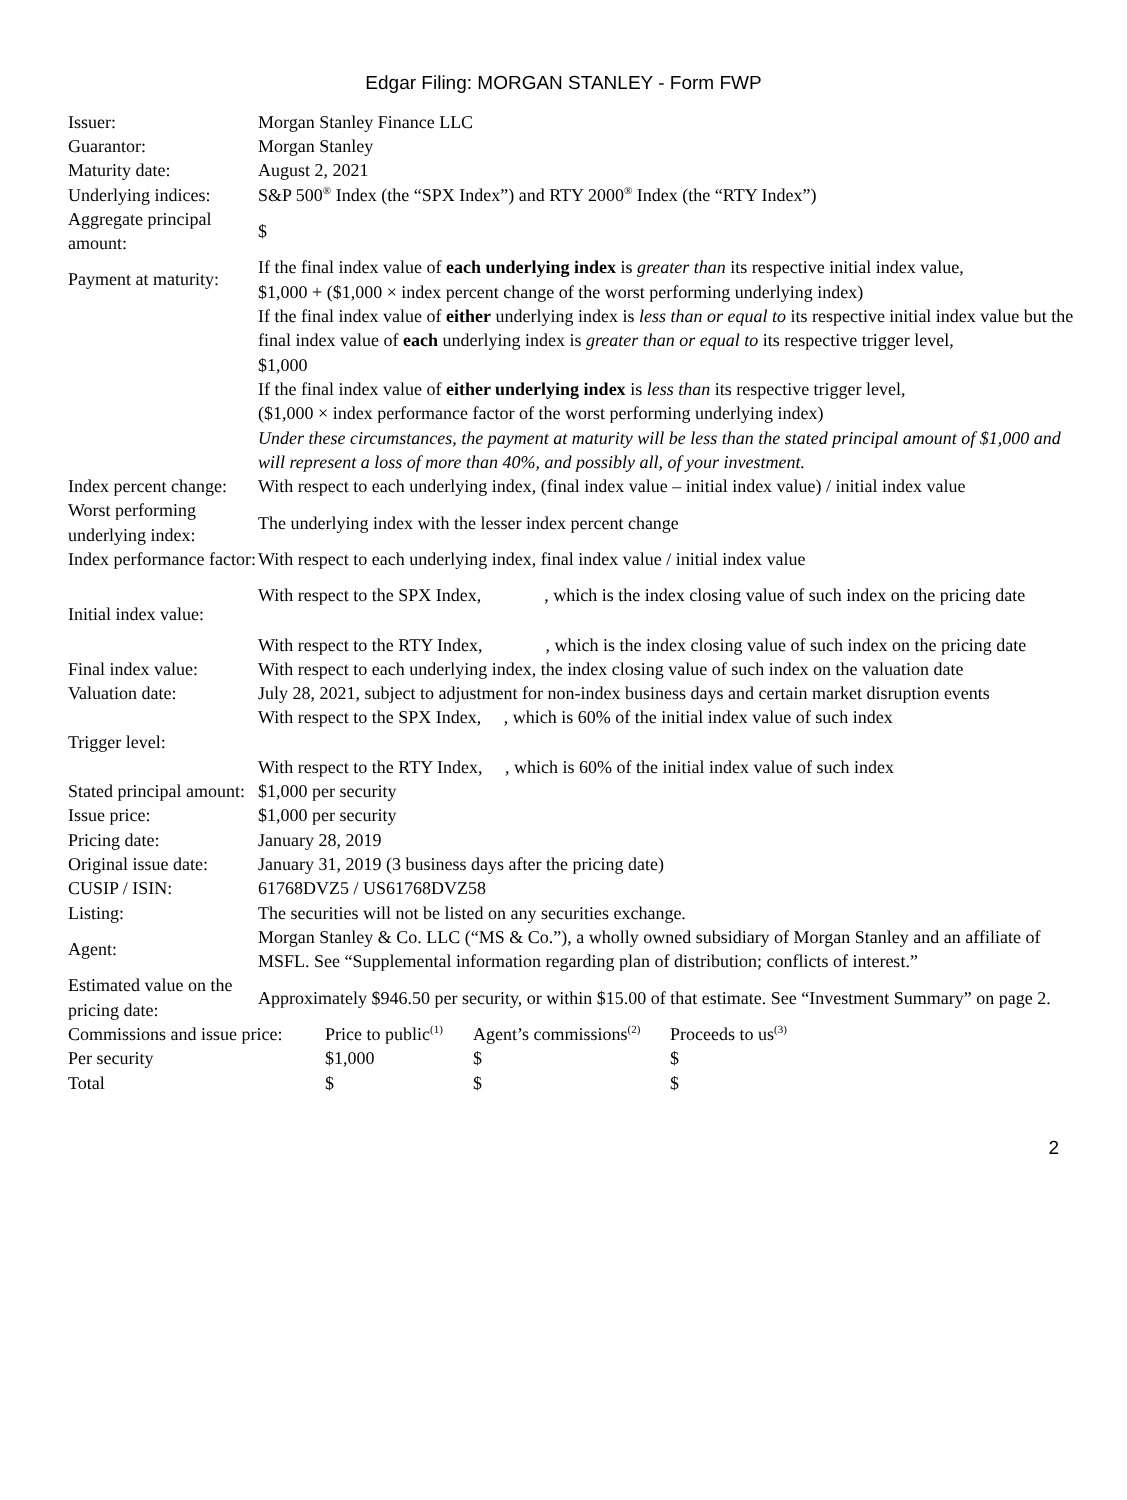Edgar Filing: MORGAN STANLEY - Form FWP
| Issuer: | Morgan Stanley Finance LLC |
| Guarantor: | Morgan Stanley |
| Maturity date: | August 2, 2021 |
| Underlying indices: | S&P 500<sup>®</sup> Index (the “SPX Index”) and RTY 2000<sup>®</sup> Index (the “RTY Index”) |
| Aggregate principal amount: | $ |
| Payment at maturity: | If the final index value of each underlying index is greater than its respective initial index value, $1,000 + ($1,000 × index percent change of the worst performing underlying index) If the final index value of either underlying index is less than or equal to its respective initial index value but the final index value of each underlying index is greater than or equal to its respective trigger level, $1,000 If the final index value of either underlying index is less than its respective trigger level, ($1,000 × index performance factor of the worst performing underlying index) Under these circumstances, the payment at maturity will be less than the stated principal amount of $1,000 and will represent a loss of more than 40%, and possibly all, of your investment. |
| Index percent change: | With respect to each underlying index, (final index value – initial index value) / initial index value |
| Worst performing underlying index: | The underlying index with the lesser index percent change |
| Index performance factor: | With respect to each underlying index, final index value / initial index value |
| Initial index value: | With respect to the SPX Index, , which is the index closing value of such index on the pricing date With respect to the RTY Index, , which is the index closing value of such index on the pricing date |
| Final index value: | With respect to each underlying index, the index closing value of such index on the valuation date |
| Valuation date: | July 28, 2021, subject to adjustment for non-index business days and certain market disruption events |
| Trigger level: | With respect to the SPX Index, , which is 60% of the initial index value of such index With respect to the RTY Index, , which is 60% of the initial index value of such index |
| Stated principal amount: | $1,000 per security |
| Issue price: | $1,000 per security |
| Pricing date: | January 28, 2019 |
| Original issue date: | January 31, 2019 (3 business days after the pricing date) |
| CUSIP / ISIN: | 61768DVZ5 / US61768DVZ58 |
| Listing: | The securities will not be listed on any securities exchange. |
| Agent: | Morgan Stanley & Co. LLC (“MS & Co.”), a wholly owned subsidiary of Morgan Stanley and an affiliate of MSFL. See “Supplemental information regarding plan of distribution; conflicts of interest.” |
| Estimated value on the pricing date: | Approximately $946.50 per security, or within $15.00 of that estimate. See “Investment Summary” on page 2. |
| Commissions and issue price: | Price to public<sup>(1)</sup> | Agent’s commissions<sup>(2)</sup> | Proceeds to us<sup>(3)</sup> |
| Per security | $1,000 | $ | $ |
| Total | $ | $ | $ |
2